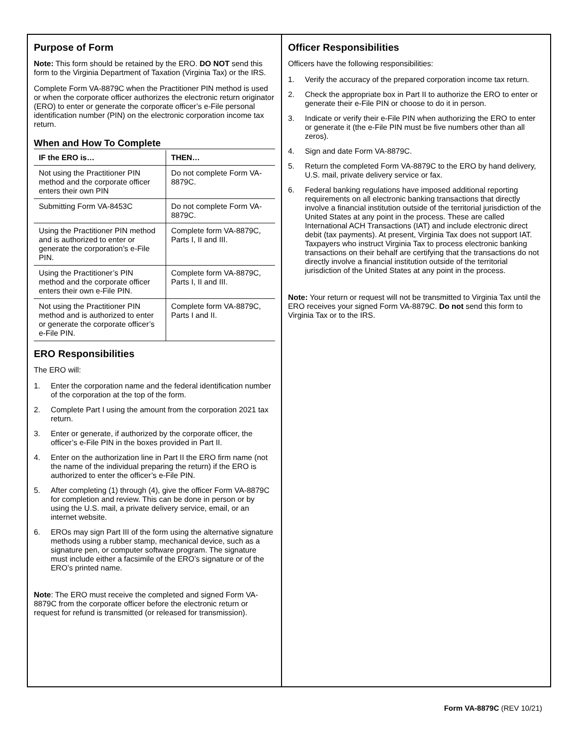Purpose of Form
Note: This form should be retained by the ERO. DO NOT send this form to the Virginia Department of Taxation (Virginia Tax) or the IRS.
Complete Form VA-8879C when the Practitioner PIN method is used or when the corporate officer authorizes the electronic return originator (ERO) to enter or generate the corporate officer’s e-File personal identification number (PIN) on the electronic corporation income tax return.
When and How To Complete
| IF the ERO is… | THEN… |
| --- | --- |
| Not using the Practitioner PIN method and the corporate officer enters their own PIN | Do not complete Form VA-8879C. |
| Submitting Form VA-8453C | Do not complete Form VA-8879C. |
| Using the Practitioner PIN method and is authorized to enter or generate the corporation’s e-File PIN. | Complete form VA-8879C, Parts I, II and III. |
| Using the Practitioner’s PIN method and the corporate officer enters their own e-File PIN. | Complete form VA-8879C, Parts I, II and III. |
| Not using the Practitioner PIN method and is authorized to enter or generate the corporate officer’s e-File PIN. | Complete form VA-8879C, Parts I and II. |
ERO Responsibilities
The ERO will:
1. Enter the corporation name and the federal identification number of the corporation at the top of the form.
2. Complete Part I using the amount from the corporation 2021 tax return.
3. Enter or generate, if authorized by the corporate officer, the officer’s e-File PIN in the boxes provided in Part II.
4. Enter on the authorization line in Part II the ERO firm name (not the name of the individual preparing the return) if the ERO is authorized to enter the officer’s e-File PIN.
5. After completing (1) through (4), give the officer Form VA-8879C for completion and review. This can be done in person or by using the U.S. mail, a private delivery service, email, or an internet website.
6. EROs may sign Part III of the form using the alternative signature methods using a rubber stamp, mechanical device, such as a signature pen, or computer software program. The signature must include either a facsimile of the ERO’s signature or of the ERO’s printed name.
Note: The ERO must receive the completed and signed Form VA-8879C from the corporate officer before the electronic return or request for refund is transmitted (or released for transmission).
Officer Responsibilities
Officers have the following responsibilities:
1. Verify the accuracy of the prepared corporation income tax return.
2. Check the appropriate box in Part II to authorize the ERO to enter or generate their e-File PIN or choose to do it in person.
3. Indicate or verify their e-File PIN when authorizing the ERO to enter or generate it (the e-File PIN must be five numbers other than all zeros).
4. Sign and date Form VA-8879C.
5. Return the completed Form VA-8879C to the ERO by hand delivery, U.S. mail, private delivery service or fax.
6. Federal banking regulations have imposed additional reporting requirements on all electronic banking transactions that directly involve a financial institution outside of the territorial jurisdiction of the United States at any point in the process. These are called International ACH Transactions (IAT) and include electronic direct debit (tax payments). At present, Virginia Tax does not support IAT. Taxpayers who instruct Virginia Tax to process electronic banking transactions on their behalf are certifying that the transactions do not directly involve a financial institution outside of the territorial jurisdiction of the United States at any point in the process.
Note: Your return or request will not be transmitted to Virginia Tax until the ERO receives your signed Form VA-8879C. Do not send this form to Virginia Tax or to the IRS.
Form VA-8879C (REV 10/21)